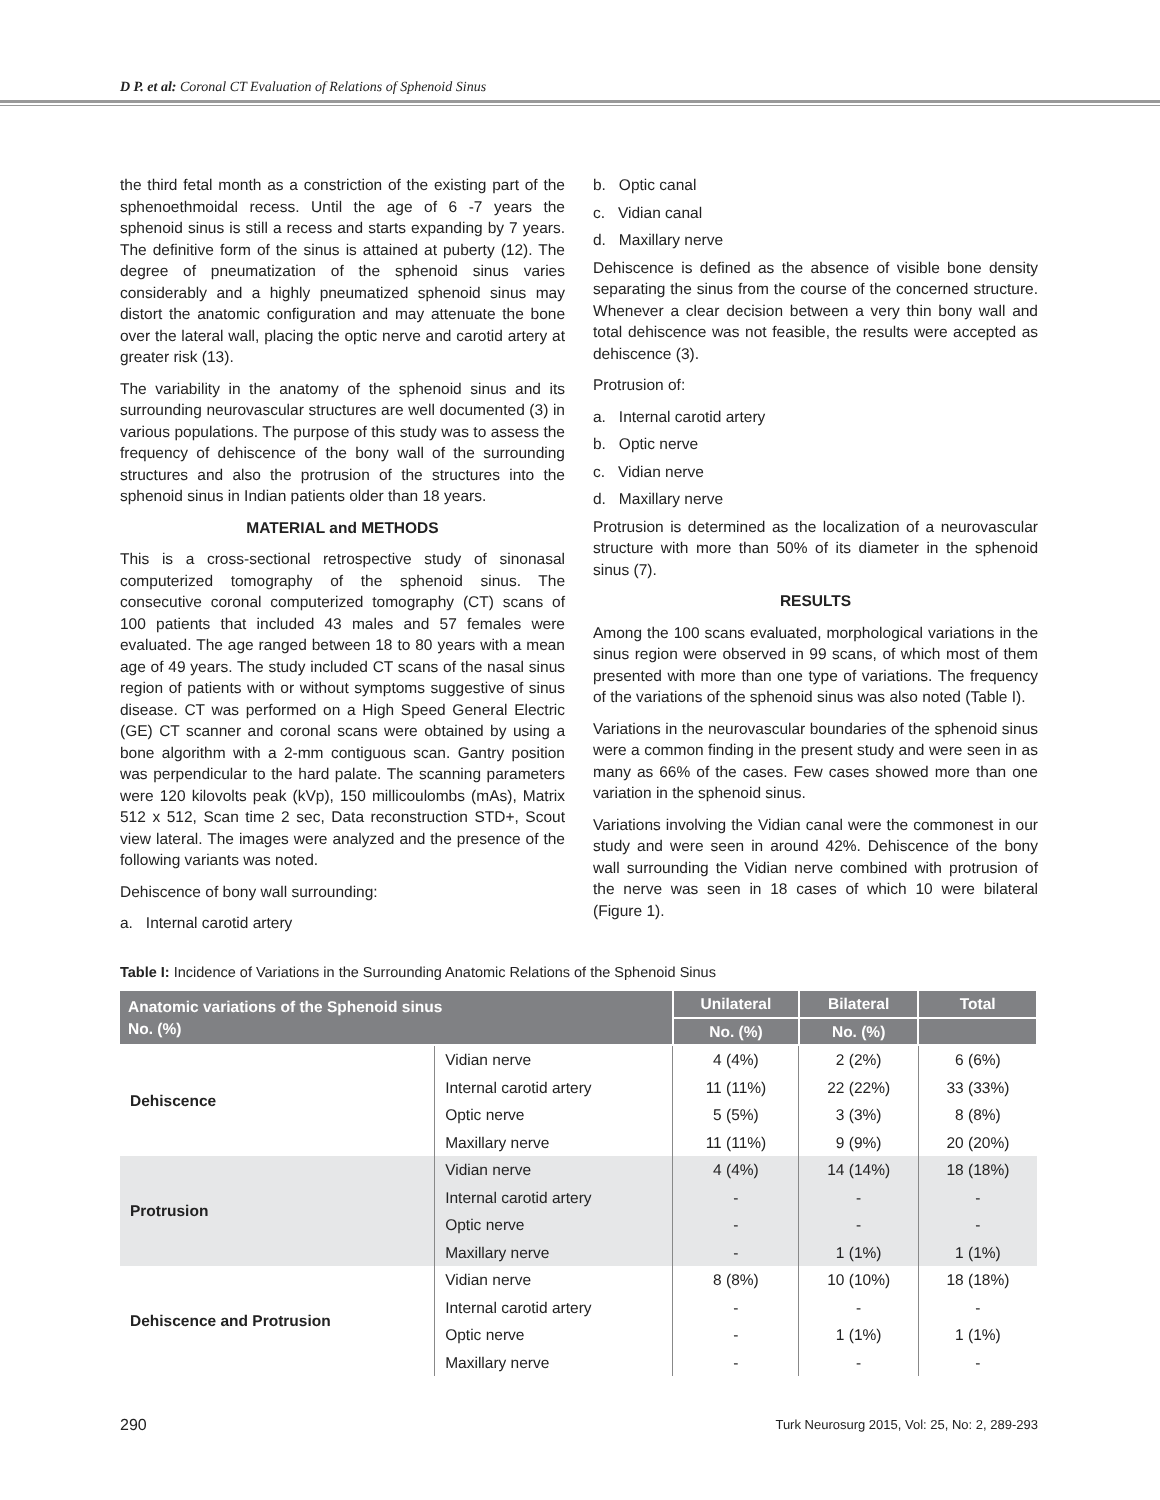D P. et al: Coronal CT Evaluation of Relations of Sphenoid Sinus
the third fetal month as a constriction of the existing part of the sphenoethmoidal recess. Until the age of 6 -7 years the sphenoid sinus is still a recess and starts expanding by 7 years. The definitive form of the sinus is attained at puberty (12). The degree of pneumatization of the sphenoid sinus varies considerably and a highly pneumatized sphenoid sinus may distort the anatomic configuration and may attenuate the bone over the lateral wall, placing the optic nerve and carotid artery at greater risk (13).
The variability in the anatomy of the sphenoid sinus and its surrounding neurovascular structures are well documented (3) in various populations. The purpose of this study was to assess the frequency of dehiscence of the bony wall of the surrounding structures and also the protrusion of the structures into the sphenoid sinus in Indian patients older than 18 years.
MATERIAL and METHODS
This is a cross-sectional retrospective study of sinonasal computerized tomography of the sphenoid sinus. The consecutive coronal computerized tomography (CT) scans of 100 patients that included 43 males and 57 females were evaluated. The age ranged between 18 to 80 years with a mean age of 49 years. The study included CT scans of the nasal sinus region of patients with or without symptoms suggestive of sinus disease. CT was performed on a High Speed General Electric (GE) CT scanner and coronal scans were obtained by using a bone algorithm with a 2-mm contiguous scan. Gantry position was perpendicular to the hard palate. The scanning parameters were 120 kilovolts peak (kVp), 150 millicoulombs (mAs), Matrix 512 x 512, Scan time 2 sec, Data reconstruction STD+, Scout view lateral. The images were analyzed and the presence of the following variants was noted.
Dehiscence of bony wall surrounding:
a. Internal carotid artery
b. Optic canal
c. Vidian canal
d. Maxillary nerve
Dehiscence is defined as the absence of visible bone density separating the sinus from the course of the concerned structure. Whenever a clear decision between a very thin bony wall and total dehiscence was not feasible, the results were accepted as dehiscence (3).
Protrusion of:
a. Internal carotid artery
b. Optic nerve
c. Vidian nerve
d. Maxillary nerve
Protrusion is determined as the localization of a neurovascular structure with more than 50% of its diameter in the sphenoid sinus (7).
RESULTS
Among the 100 scans evaluated, morphological variations in the sinus region were observed in 99 scans, of which most of them presented with more than one type of variations. The frequency of the variations of the sphenoid sinus was also noted (Table I).
Variations in the neurovascular boundaries of the sphenoid sinus were a common finding in the present study and were seen in as many as 66% of the cases. Few cases showed more than one variation in the sphenoid sinus.
Variations involving the Vidian canal were the commonest in our study and were seen in around 42%. Dehiscence of the bony wall surrounding the Vidian nerve combined with protrusion of the nerve was seen in 18 cases of which 10 were bilateral (Figure 1).
Table I: Incidence of Variations in the Surrounding Anatomic Relations of the Sphenoid Sinus
| Anatomic variations of the Sphenoid sinus No. (%) | | Unilateral | Bilateral | Total |
| --- | --- | --- | --- | --- |
| | | No. (%) | No. (%) | |
| Dehiscence | Vidian nerve | 4 (4%) | 2 (2%) | 6 (6%) |
| | Internal carotid artery | 11 (11%) | 22 (22%) | 33 (33%) |
| | Optic nerve | 5 (5%) | 3 (3%) | 8 (8%) |
| | Maxillary nerve | 11 (11%) | 9 (9%) | 20 (20%) |
| Protrusion | Vidian nerve | 4 (4%) | 14 (14%) | 18 (18%) |
| | Internal carotid artery | - | - | - |
| | Optic nerve | - | - | - |
| | Maxillary nerve | - | 1 (1%) | 1 (1%) |
| Dehiscence and Protrusion | Vidian nerve | 8 (8%) | 10 (10%) | 18 (18%) |
| | Internal carotid artery | - | - | - |
| | Optic nerve | - | 1 (1%) | 1 (1%) |
| | Maxillary nerve | - | - | - |
290 Turk Neurosurg 2015, Vol: 25, No: 2, 289-293